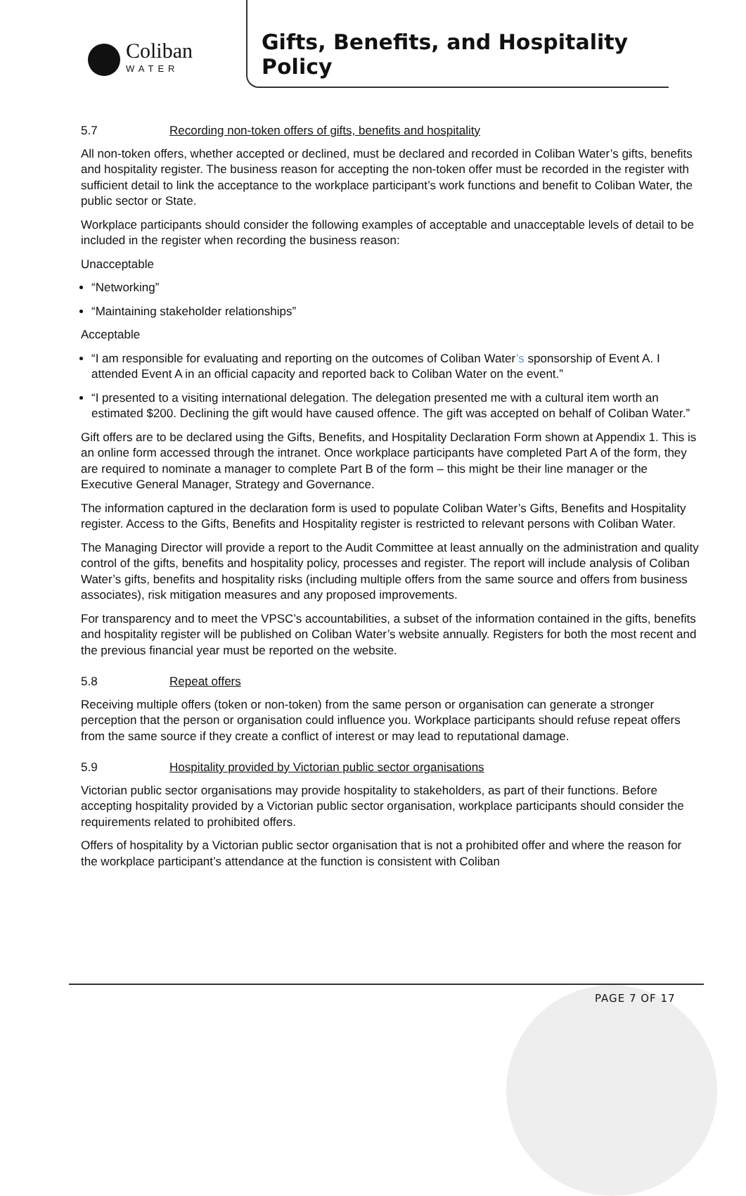Coliban
WATER
Gifts, Benefits, and Hospitality Policy
5.7 Recording non-token offers of gifts, benefits and hospitality
All non-token offers, whether accepted or declined, must be declared and recorded in Coliban Water’s gifts, benefits and hospitality register. The business reason for accepting the non-token offer must be recorded in the register with sufficient detail to link the acceptance to the workplace participant’s work functions and benefit to Coliban Water, the public sector or State.
Workplace participants should consider the following examples of acceptable and unacceptable levels of detail to be included in the register when recording the business reason:
Unacceptable
“Networking”
“Maintaining stakeholder relationships”
Acceptable
“I am responsible for evaluating and reporting on the outcomes of Coliban Water’s sponsorship of Event A. I attended Event A in an official capacity and reported back to Coliban Water on the event.”
“I presented to a visiting international delegation. The delegation presented me with a cultural item worth an estimated $200. Declining the gift would have caused offence. The gift was accepted on behalf of Coliban Water.”
Gift offers are to be declared using the Gifts, Benefits, and Hospitality Declaration Form shown at Appendix 1. This is an online form accessed through the intranet. Once workplace participants have completed Part A of the form, they are required to nominate a manager to complete Part B of the form – this might be their line manager or the Executive General Manager, Strategy and Governance.
The information captured in the declaration form is used to populate Coliban Water’s Gifts, Benefits and Hospitality register. Access to the Gifts, Benefits and Hospitality register is restricted to relevant persons with Coliban Water.
The Managing Director will provide a report to the Audit Committee at least annually on the administration and quality control of the gifts, benefits and hospitality policy, processes and register. The report will include analysis of Coliban Water’s gifts, benefits and hospitality risks (including multiple offers from the same source and offers from business associates), risk mitigation measures and any proposed improvements.
For transparency and to meet the VPSC’s accountabilities, a subset of the information contained in the gifts, benefits and hospitality register will be published on Coliban Water’s website annually. Registers for both the most recent and the previous financial year must be reported on the website.
5.8 Repeat offers
Receiving multiple offers (token or non-token) from the same person or organisation can generate a stronger perception that the person or organisation could influence you. Workplace participants should refuse repeat offers from the same source if they create a conflict of interest or may lead to reputational damage.
5.9 Hospitality provided by Victorian public sector organisations
Victorian public sector organisations may provide hospitality to stakeholders, as part of their functions. Before accepting hospitality provided by a Victorian public sector organisation, workplace participants should consider the requirements related to prohibited offers.
Offers of hospitality by a Victorian public sector organisation that is not a prohibited offer and where the reason for the workplace participant’s attendance at the function is consistent with Coliban
PAGE 7 OF 17